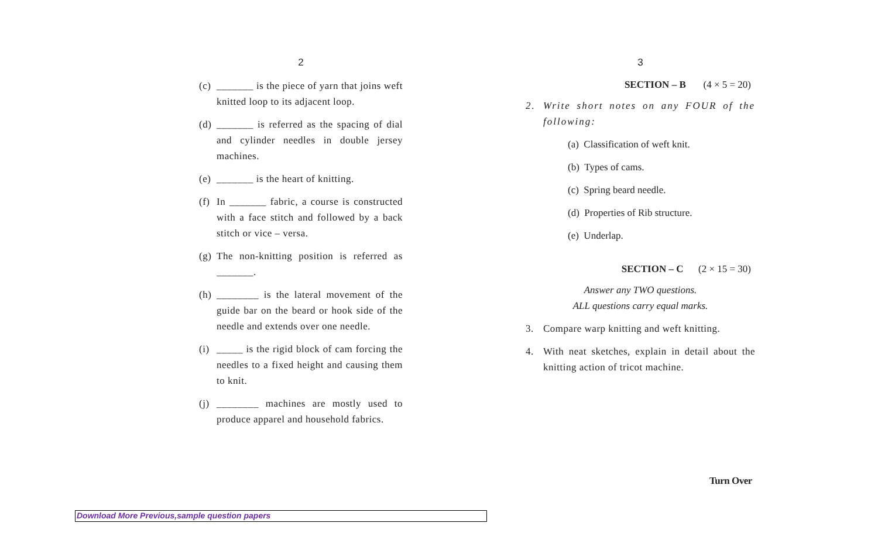2
(c) _______ is the piece of yarn that joins weft knitted loop to its adjacent loop.
(d) _______ is referred as the spacing of dial and cylinder needles in double jersey machines.
(e) _______ is the heart of knitting.
(f) In _______ fabric, a course is constructed with a face stitch and followed by a back stitch or vice – versa.
(g) The non-knitting position is referred as _______.
(h) ________ is the lateral movement of the guide bar on the beard or hook side of the needle and extends over one needle.
(i) _____ is the rigid block of cam forcing the needles to a fixed height and causing them to knit.
(j) ________ machines are mostly used to produce apparel and household fabrics.
3
SECTION – B (4 × 5 = 20)
2. Write short notes on any FOUR of the following:
(a) Classification of weft knit.
(b) Types of cams.
(c) Spring beard needle.
(d) Properties of Rib structure.
(e) Underlap.
SECTION – C (2 × 15 = 30)
Answer any TWO questions.
ALL questions carry equal marks.
3. Compare warp knitting and weft knitting.
4. With neat sketches, explain in detail about the knitting action of tricot machine.
Turn Over
Download More Previous,sample question papers